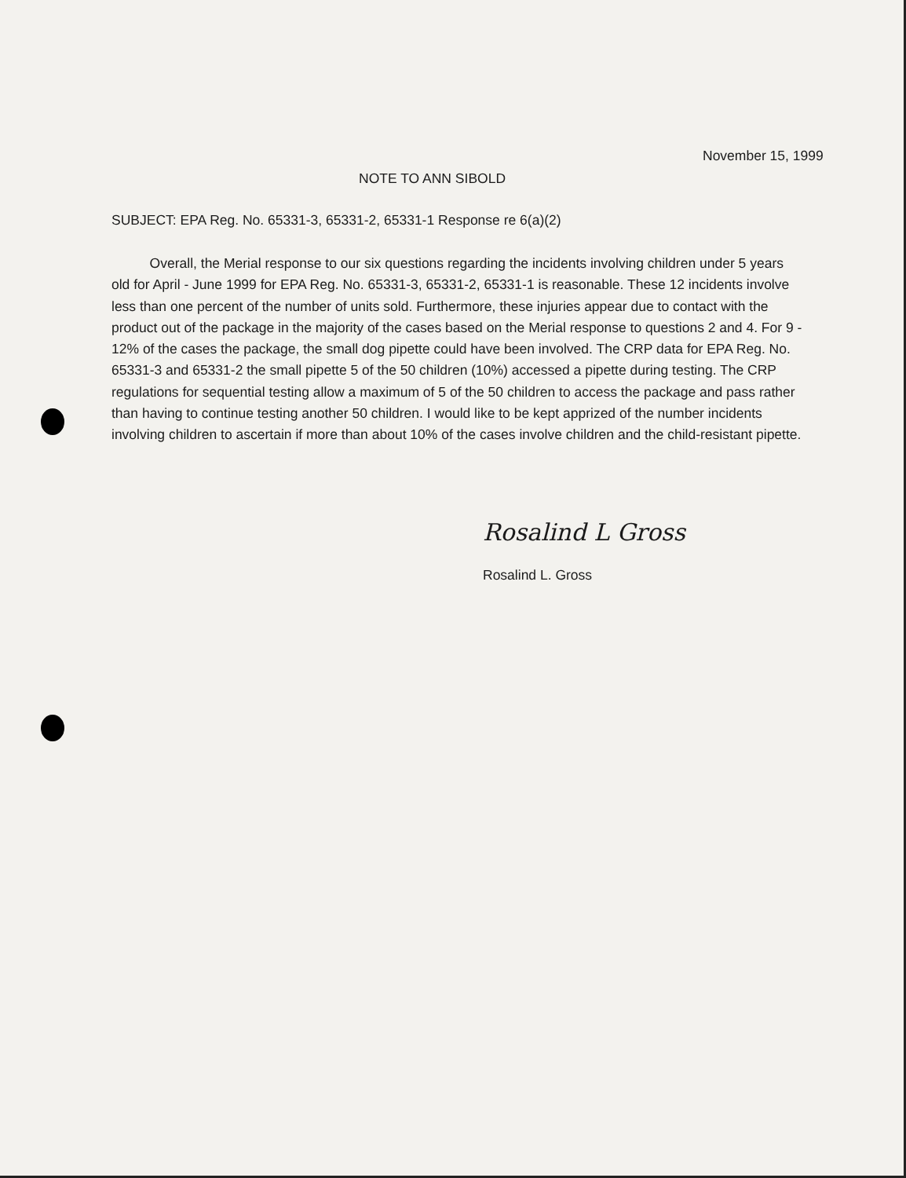November 15, 1999
NOTE TO ANN SIBOLD
SUBJECT: EPA Reg. No. 65331-3, 65331-2, 65331-1 Response re 6(a)(2)
Overall, the Merial response to our six questions regarding the incidents involving children under 5 years old for April - June 1999 for EPA Reg. No. 65331-3, 65331-2, 65331-1 is reasonable. These 12 incidents involve less than one percent of the number of units sold. Furthermore, these injuries appear due to contact with the product out of the package in the majority of the cases based on the Merial response to questions 2 and 4. For 9 - 12% of the cases the package, the small dog pipette could have been involved. The CRP data for EPA Reg. No. 65331-3 and 65331-2 the small pipette 5 of the 50 children (10%) accessed a pipette during testing. The CRP regulations for sequential testing allow a maximum of 5 of the 50 children to access the package and pass rather than having to continue testing another 50 children. I would like to be kept apprized of the number incidents involving children to ascertain if more than about 10% of the cases involve children and the child-resistant pipette.
Rosalind L Gross
Rosalind L. Gross